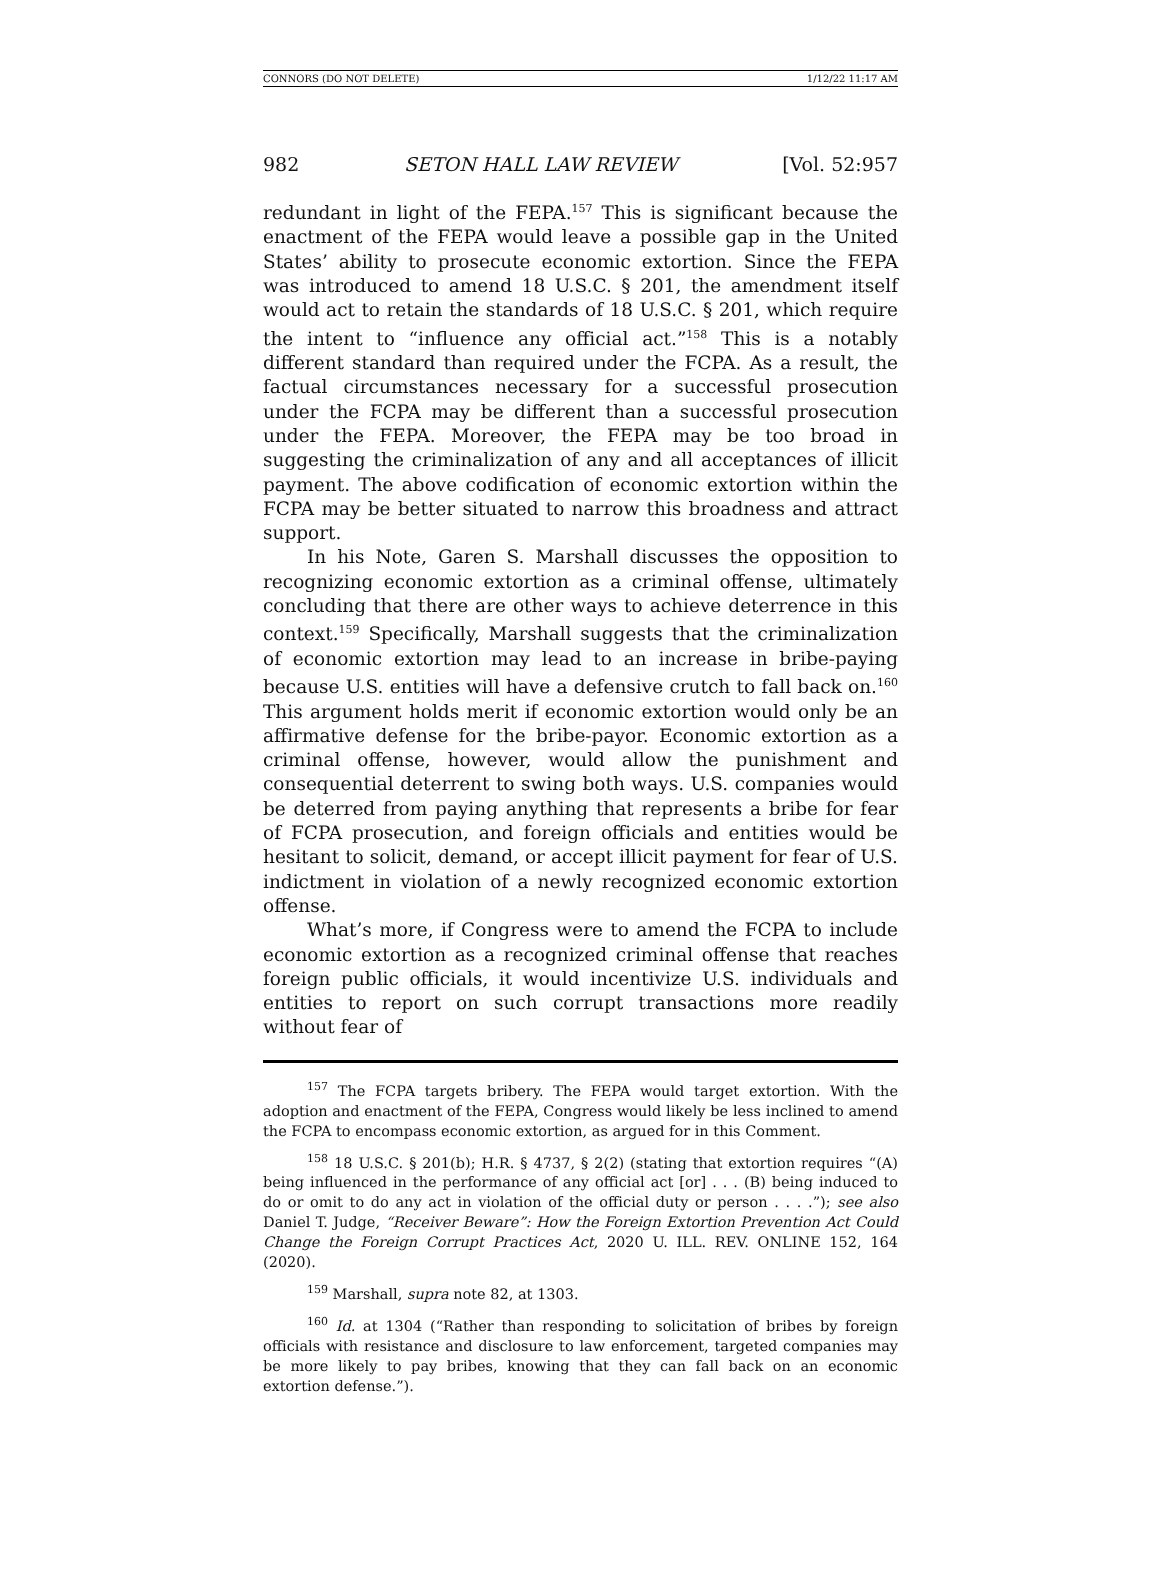CONNORS (DO NOT DELETE) 1/12/22 11:17 AM
982 SETON HALL LAW REVIEW [Vol. 52:957
redundant in light of the FEPA.<sup>157</sup> This is significant because the enactment of the FEPA would leave a possible gap in the United States’ ability to prosecute economic extortion. Since the FEPA was introduced to amend 18 U.S.C. § 201, the amendment itself would act to retain the standards of 18 U.S.C. § 201, which require the intent to “influence any official act.”<sup>158</sup> This is a notably different standard than required under the FCPA. As a result, the factual circumstances necessary for a successful prosecution under the FCPA may be different than a successful prosecution under the FEPA. Moreover, the FEPA may be too broad in suggesting the criminalization of any and all acceptances of illicit payment. The above codification of economic extortion within the FCPA may be better situated to narrow this broadness and attract support.
In his Note, Garen S. Marshall discusses the opposition to recognizing economic extortion as a criminal offense, ultimately concluding that there are other ways to achieve deterrence in this context.<sup>159</sup> Specifically, Marshall suggests that the criminalization of economic extortion may lead to an increase in bribe-paying because U.S. entities will have a defensive crutch to fall back on.<sup>160</sup> This argument holds merit if economic extortion would only be an affirmative defense for the bribe-payor. Economic extortion as a criminal offense, however, would allow the punishment and consequential deterrent to swing both ways. U.S. companies would be deterred from paying anything that represents a bribe for fear of FCPA prosecution, and foreign officials and entities would be hesitant to solicit, demand, or accept illicit payment for fear of U.S. indictment in violation of a newly recognized economic extortion offense.
What’s more, if Congress were to amend the FCPA to include economic extortion as a recognized criminal offense that reaches foreign public officials, it would incentivize U.S. individuals and entities to report on such corrupt transactions more readily without fear of
<sup>157</sup> The FCPA targets bribery. The FEPA would target extortion. With the adoption and enactment of the FEPA, Congress would likely be less inclined to amend the FCPA to encompass economic extortion, as argued for in this Comment.
<sup>158</sup> 18 U.S.C. § 201(b); H.R. § 4737, § 2(2) (stating that extortion requires “(A) being influenced in the performance of any official act [or] . . . (B) being induced to do or omit to do any act in violation of the official duty or person . . . .”); see also Daniel T. Judge, “Receiver Beware”: How the Foreign Extortion Prevention Act Could Change the Foreign Corrupt Practices Act, 2020 U. ILL. REV. ONLINE 152, 164 (2020).
<sup>159</sup> Marshall, supra note 82, at 1303.
<sup>160</sup> Id. at 1304 (“Rather than responding to solicitation of bribes by foreign officials with resistance and disclosure to law enforcement, targeted companies may be more likely to pay bribes, knowing that they can fall back on an economic extortion defense.”).